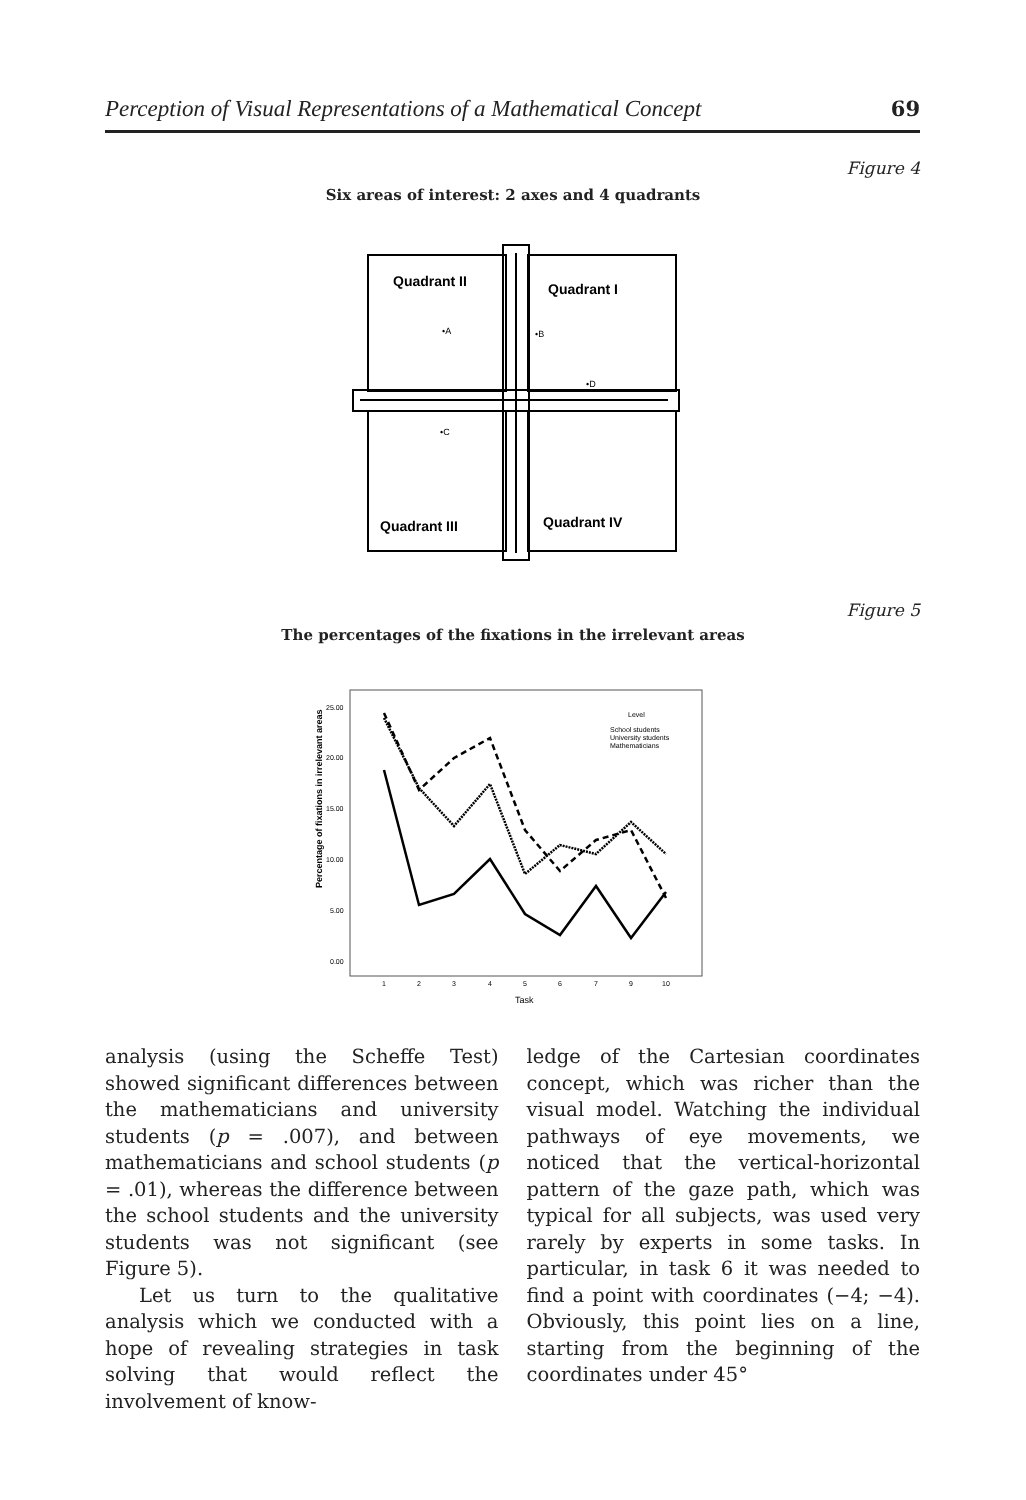Perception of Visual Representations of a Mathematical Concept 69
Figure 4
Six areas of interest: 2 axes and 4 quadrants
Quadrant II
Quadrant I
Quadrant III
Quadrant IV
•A
•B
•D
•C
Figure 5
The percentages of the fixations in the irrelevant areas
Percentage of fixations in irrelevant areas
25.00
20.00
15.00
10.00
5.00
0.00
1
2
3
4
5
6
7
9
10
Task
Level
School students
University students
Mathematicians
analysis (using the Scheffe Test) showed significant differences between the mathematicians and university students (p = .007), and between mathematicians and school students (p = .01), whereas the difference between the school students and the university students was not significant (see Figure 5).
Let us turn to the qualitative analysis which we conducted with a hope of revealing strategies in task solving that would reflect the involvement of know-
ledge of the Cartesian coordinates concept, which was richer than the visual model. Watching the individual pathways of eye movements, we noticed that the vertical-horizontal pattern of the gaze path, which was typical for all subjects, was used very rarely by experts in some tasks. In particular, in task 6 it was needed to find a point with coordinates (−4; −4). Obviously, this point lies on a line, starting from the beginning of the coordinates under 45°